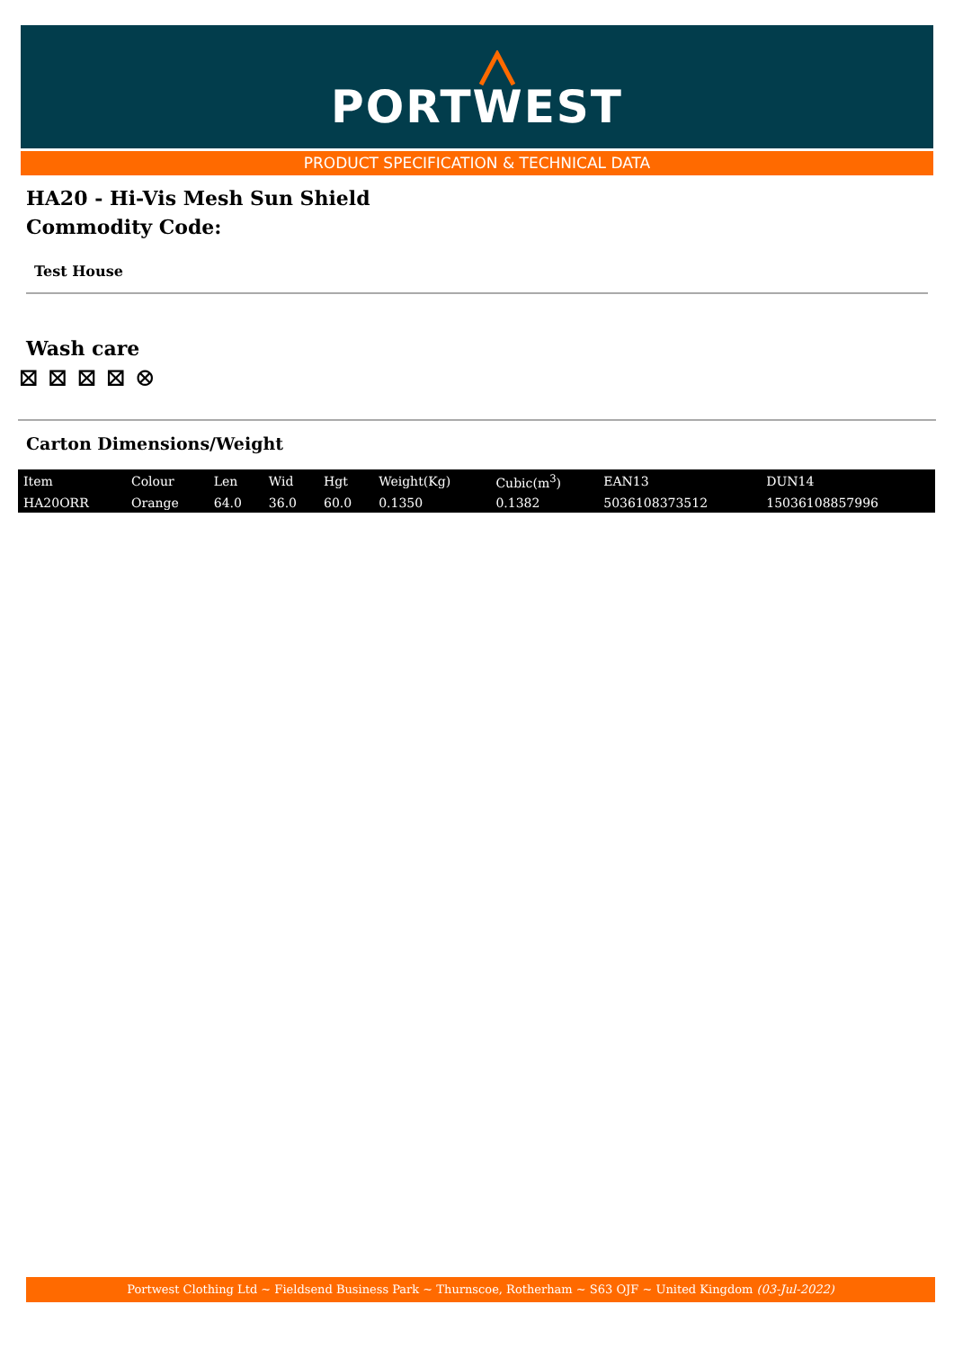PORTWEST
PRODUCT SPECIFICATION & TECHNICAL DATA
HA20 - Hi-Vis Mesh Sun Shield
Commodity Code:
Test House
Wash care
⊠ ⊠ ⊠ ⊠ ⊗
Carton Dimensions/Weight
| Item | Colour | Len | Wid | Hgt | Weight(Kg) | Cubic(m<sup>3</sup>) | EAN13 | DUN14 |
| HA20ORR | Orange | 64.0 | 36.0 | 60.0 | 0.1350 | 0.1382 | 5036108373512 | 15036108857996 |
Portwest Clothing Ltd ~ Fieldsend Business Park ~ Thurnscoe, Rotherham ~ S63 OJF ~ United Kingdom (03-Jul-2022)